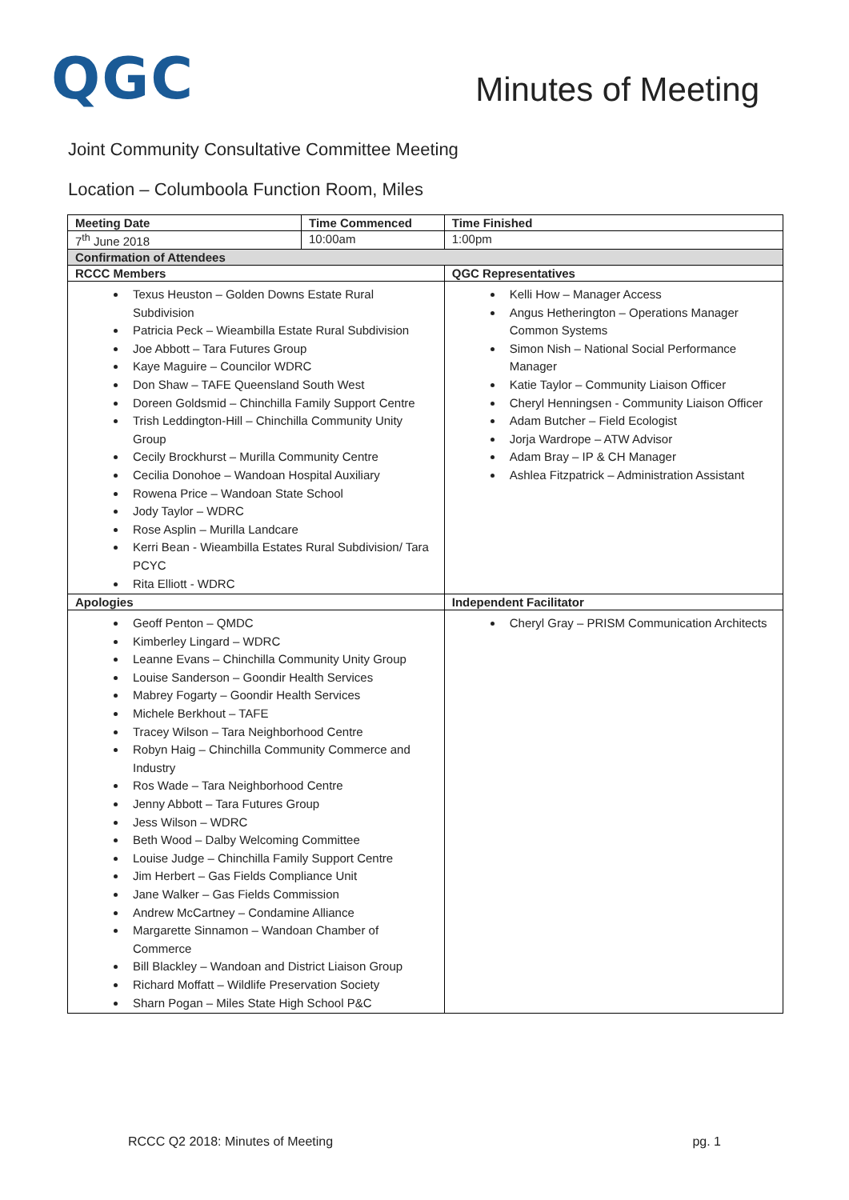QGC
Minutes of Meeting
Joint Community Consultative Committee Meeting
Location – Columboola Function Room, Miles
| Meeting Date | Time Commenced | | Time Finished |
| --- | --- | --- | --- |
| 7<sup>th</sup> June 2018 | 10:00am | | 1:00pm |
| Confirmation of Attendees | | | |
| RCCC Members | | QGC Representatives | |
| Texus Heuston – Golden Downs Estate Rural Subdivision Patricia Peck – Wieambilla Estate Rural Subdivision Joe Abbott – Tara Futures Group Kaye Maguire – Councilor WDRC Don Shaw – TAFE Queensland South West Doreen Goldsmid – Chinchilla Family Support Centre Trish Leddington-Hill – Chinchilla Community Unity Group Cecily Brockhurst – Murilla Community Centre Cecilia Donohoe – Wandoan Hospital Auxiliary Rowena Price – Wandoan State School Jody Taylor – WDRC Rose Asplin – Murilla Landcare Kerri Bean - Wieambilla Estates Rural Subdivision/ Tara PCYC Rita Elliott - WDRC | | Kelli How – Manager Access Angus Hetherington – Operations Manager Common Systems Simon Nish – National Social Performance Manager Katie Taylor – Community Liaison Officer Cheryl Henningsen - Community Liaison Officer Adam Butcher – Field Ecologist Jorja Wardrope – ATW Advisor Adam Bray – IP & CH Manager Ashlea Fitzpatrick – Administration Assistant | |
| Apologies | | Independent Facilitator | |
| Geoff Penton – QMDC Kimberley Lingard – WDRC Leanne Evans – Chinchilla Community Unity Group Louise Sanderson – Goondir Health Services Mabrey Fogarty – Goondir Health Services Michele Berkhout – TAFE Tracey Wilson – Tara Neighborhood Centre Robyn Haig – Chinchilla Community Commerce and Industry Ros Wade – Tara Neighborhood Centre Jenny Abbott – Tara Futures Group Jess Wilson – WDRC Beth Wood – Dalby Welcoming Committee Louise Judge – Chinchilla Family Support Centre Jim Herbert – Gas Fields Compliance Unit Jane Walker – Gas Fields Commission Andrew McCartney – Condamine Alliance Margarette Sinnamon – Wandoan Chamber of Commerce Bill Blackley – Wandoan and District Liaison Group Richard Moffatt – Wildlife Preservation Society Sharn Pogan – Miles State High School P&C | | Cheryl Gray – PRISM Communication Architects | |
RCCC Q2 2018: Minutes of Meeting pg. 1